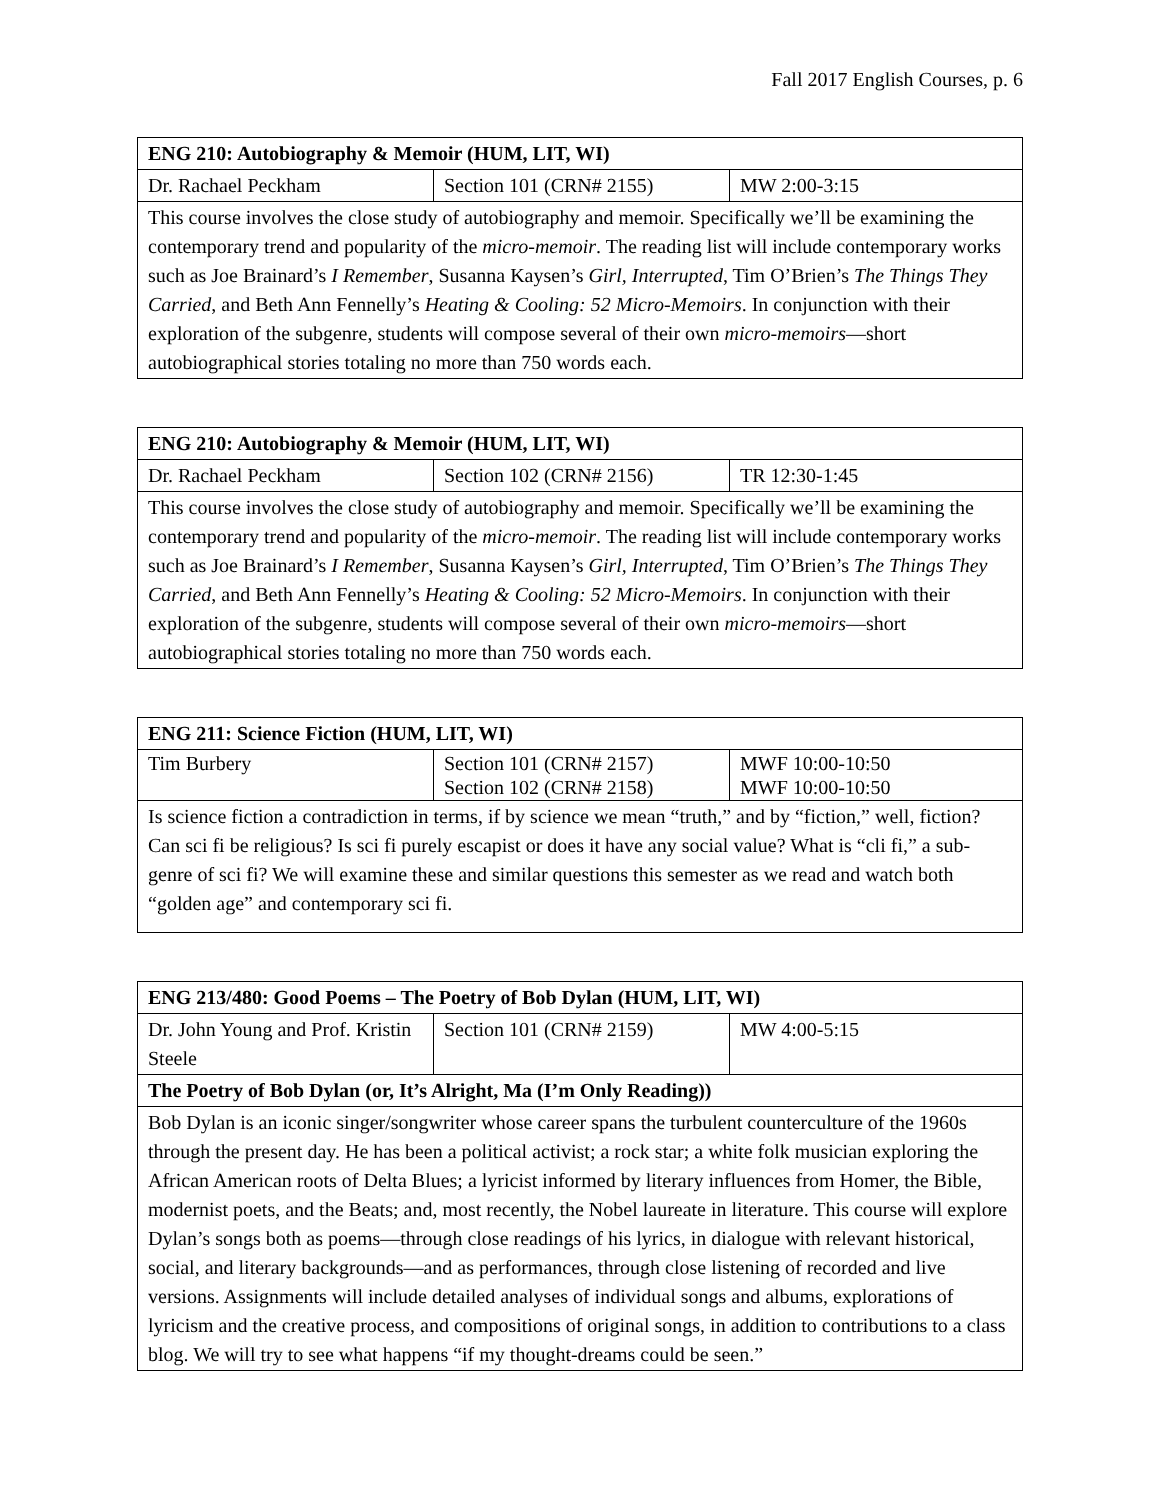Fall 2017 English Courses, p. 6
| ENG 210: Autobiography & Memoir (HUM, LIT, WI) | | |
| Dr. Rachael Peckham | Section 101 (CRN# 2155) | MW 2:00-3:15 |
| This course involves the close study of autobiography and memoir. Specifically we’ll be examining the contemporary trend and popularity of the micro-memoir . The reading list will include contemporary works such as Joe Brainard’s I Remember , Susanna Kaysen’s Girl, Interrupted , Tim O’Brien’s The Things They Carried , and Beth Ann Fennelly’s Heating & Cooling: 52 Micro-Memoirs . In conjunction with their exploration of the subgenre, students will compose several of their own micro-memoirs —short autobiographical stories totaling no more than 750 words each. | | |
| ENG 210: Autobiography & Memoir (HUM, LIT, WI) | | |
| Dr. Rachael Peckham | Section 102 (CRN# 2156) | TR 12:30-1:45 |
| This course involves the close study of autobiography and memoir. Specifically we’ll be examining the contemporary trend and popularity of the micro-memoir . The reading list will include contemporary works such as Joe Brainard’s I Remember , Susanna Kaysen’s Girl, Interrupted , Tim O’Brien’s The Things They Carried , and Beth Ann Fennelly’s Heating & Cooling: 52 Micro-Memoirs . In conjunction with their exploration of the subgenre, students will compose several of their own micro-memoirs —short autobiographical stories totaling no more than 750 words each. | | |
| ENG 211: Science Fiction (HUM, LIT, WI) | | |
| Tim Burbery | Section 101 (CRN# 2157) Section 102 (CRN# 2158) | MWF 10:00-10:50 MWF 10:00-10:50 |
| Is science fiction a contradiction in terms, if by science we mean “truth,” and by “fiction,” well, fiction? Can sci fi be religious? Is sci fi purely escapist or does it have any social value? What is “cli fi,” a sub-genre of sci fi? We will examine these and similar questions this semester as we read and watch both “golden age” and contemporary sci fi. | | |
| ENG 213/480: Good Poems – The Poetry of Bob Dylan (HUM, LIT, WI) | | |
| Dr. John Young and Prof. Kristin Steele | Section 101 (CRN# 2159) | MW 4:00-5:15 |
| The Poetry of Bob Dylan (or, It’s Alright, Ma (I’m Only Reading)) | | |
| Bob Dylan is an iconic singer/songwriter whose career spans the turbulent counterculture of the 1960s through the present day. He has been a political activist; a rock star; a white folk musician exploring the African American roots of Delta Blues; a lyricist informed by literary influences from Homer, the Bible, modernist poets, and the Beats; and, most recently, the Nobel laureate in literature. This course will explore Dylan’s songs both as poems—through close readings of his lyrics, in dialogue with relevant historical, social, and literary backgrounds—and as performances, through close listening of recorded and live versions. Assignments will include detailed analyses of individual songs and albums, explorations of lyricism and the creative process, and compositions of original songs, in addition to contributions to a class blog. We will try to see what happens “if my thought-dreams could be seen.” | | |